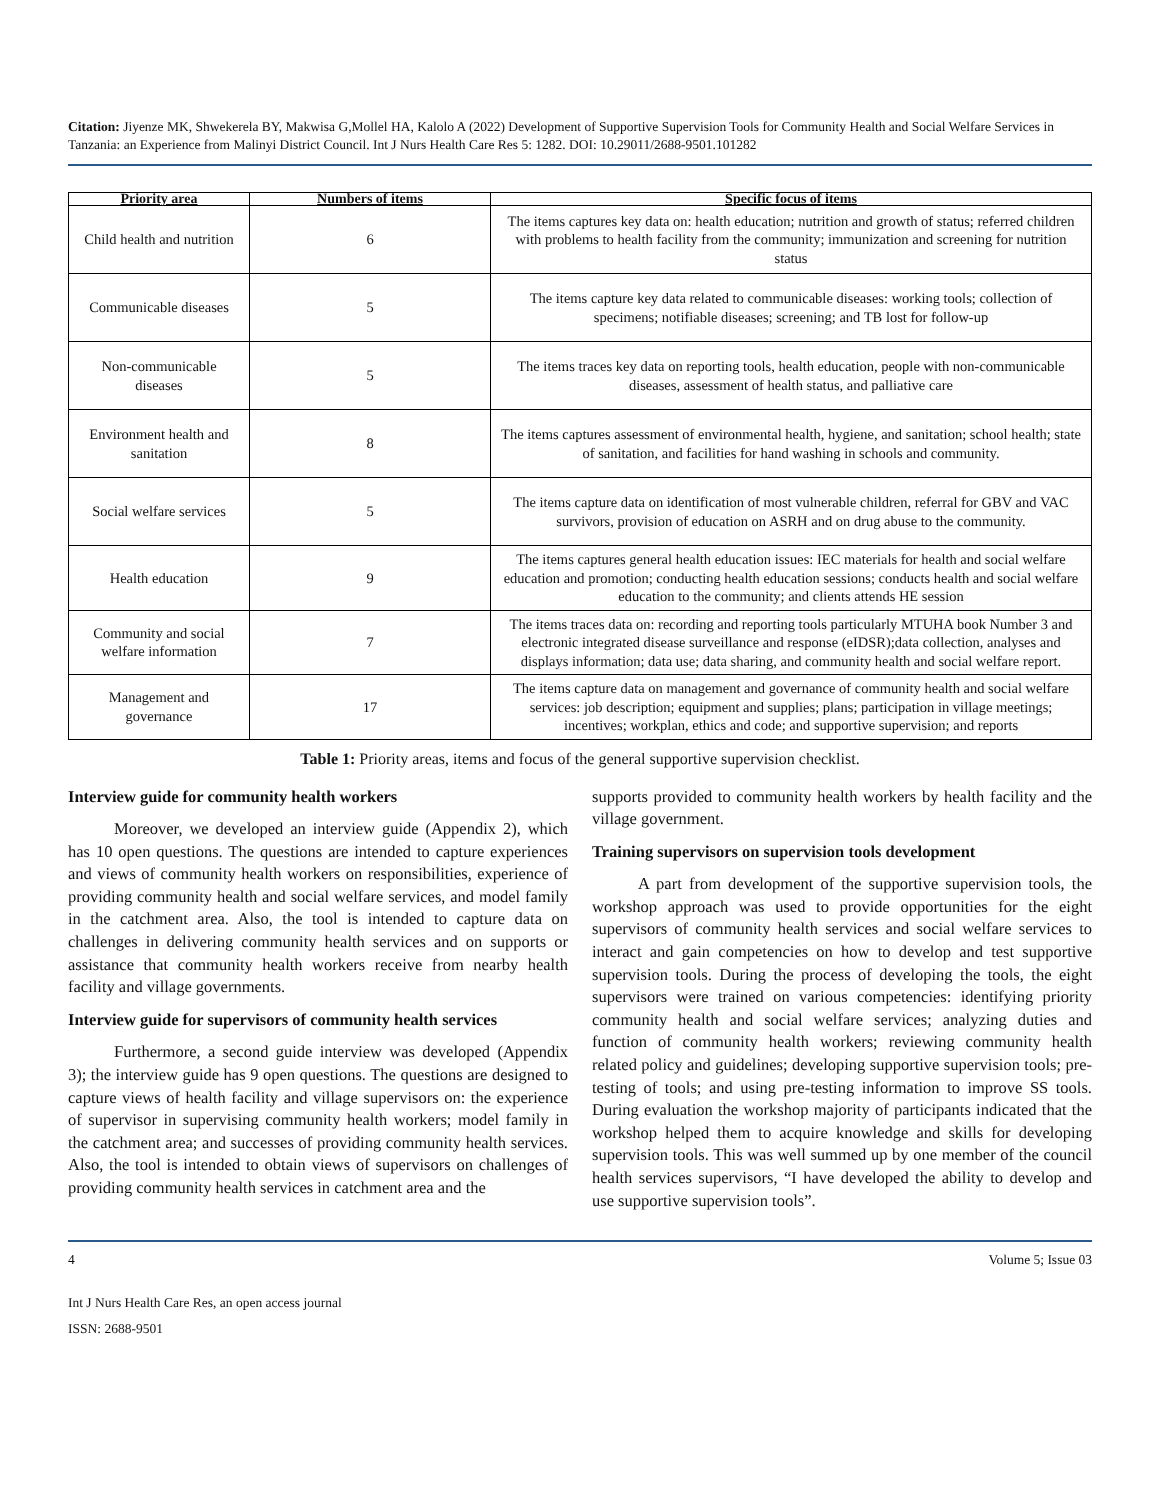Citation: Jiyenze MK, Shwekerela BY, Makwisa G,Mollel HA, Kalolo A (2022) Development of Supportive Supervision Tools for Community Health and Social Welfare Services in Tanzania: an Experience from Malinyi District Council. Int J Nurs Health Care Res 5: 1282. DOI: 10.29011/2688-9501.101282
| Priority area | Numbers of items | Specific focus of items |
| --- | --- | --- |
| Child health and nutrition | 6 | The items captures key data on: health education; nutrition and growth of status; referred children with problems to health facility from the community; immunization and screening for nutrition status |
| Communicable diseases | 5 | The items capture key data related to communicable diseases: working tools; collection of specimens; notifiable diseases; screening; and TB lost for follow-up |
| Non-communicable diseases | 5 | The items traces key data on reporting tools, health education, people with non-communicable diseases, assessment of health status, and palliative care |
| Environment health and sanitation | 8 | The items captures assessment of environmental health, hygiene, and sanitation; school health; state of sanitation, and facilities for hand washing in schools and community. |
| Social welfare services | 5 | The items capture data on identification of most vulnerable children, referral for GBV and VAC survivors, provision of education on ASRH and on drug abuse to the community. |
| Health education | 9 | The items captures general health education issues: IEC materials for health and social welfare education and promotion; conducting health education sessions; conducts health and social welfare education to the community; and clients attends HE session |
| Community and social welfare information | 7 | The items traces data on: recording and reporting tools particularly MTUHA book Number 3 and electronic integrated disease surveillance and response (eIDSR);data collection, analyses and displays information; data use; data sharing, and community health and social welfare report. |
| Management and governance | 17 | The items capture data on management and governance of community health and social welfare services: job description; equipment and supplies; plans; participation in village meetings; incentives; workplan, ethics and code; and supportive supervision; and reports |
Table 1: Priority areas, items and focus of the general supportive supervision checklist.
Interview guide for community health workers
Moreover, we developed an interview guide (Appendix 2), which has 10 open questions. The questions are intended to capture experiences and views of community health workers on responsibilities, experience of providing community health and social welfare services, and model family in the catchment area. Also, the tool is intended to capture data on challenges in delivering community health services and on supports or assistance that community health workers receive from nearby health facility and village governments.
Interview guide for supervisors of community health services
Furthermore, a second guide interview was developed (Appendix 3); the interview guide has 9 open questions. The questions are designed to capture views of health facility and village supervisors on: the experience of supervisor in supervising community health workers; model family in the catchment area; and successes of providing community health services. Also, the tool is intended to obtain views of supervisors on challenges of providing community health services in catchment area and the
supports provided to community health workers by health facility and the village government.
Training supervisors on supervision tools development
A part from development of the supportive supervision tools, the workshop approach was used to provide opportunities for the eight supervisors of community health services and social welfare services to interact and gain competencies on how to develop and test supportive supervision tools. During the process of developing the tools, the eight supervisors were trained on various competencies: identifying priority community health and social welfare services; analyzing duties and function of community health workers; reviewing community health related policy and guidelines; developing supportive supervision tools; pre-testing of tools; and using pre-testing information to improve SS tools. During evaluation the workshop majority of participants indicated that the workshop helped them to acquire knowledge and skills for developing supervision tools. This was well summed up by one member of the council health services supervisors, “I have developed the ability to develop and use supportive supervision tools”.
4 Volume 5; Issue 03
Int J Nurs Health Care Res, an open access journal
ISSN: 2688-9501